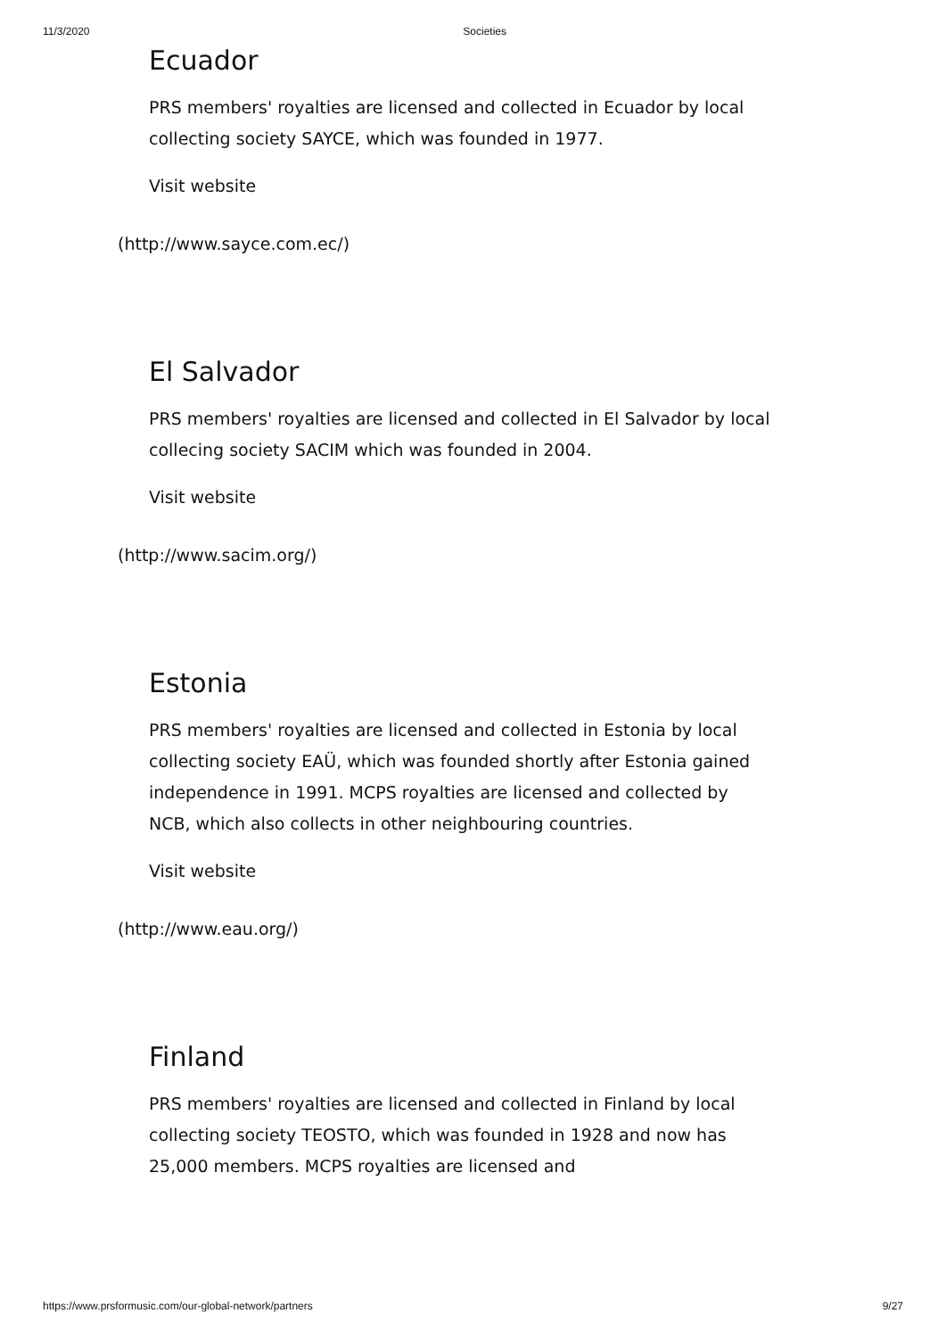11/3/2020 Societies
Ecuador
PRS members' royalties are licensed and collected in Ecuador by local collecting society SAYCE, which was founded in 1977.
Visit website
(http://www.sayce.com.ec/)
El Salvador
PRS members' royalties are licensed and collected in El Salvador by local collecing society SACIM which was founded in 2004.
Visit website
(http://www.sacim.org/)
Estonia
PRS members' royalties are licensed and collected in Estonia by local collecting society EAÜ, which was founded shortly after Estonia gained independence in 1991. MCPS royalties are licensed and collected by NCB, which also collects in other neighbouring countries.
Visit website
(http://www.eau.org/)
Finland
PRS members' royalties are licensed and collected in Finland by local collecting society TEOSTO, which was founded in 1928 and now has 25,000 members. MCPS royalties are licensed and
https://www.prsformusic.com/our-global-network/partners 9/27